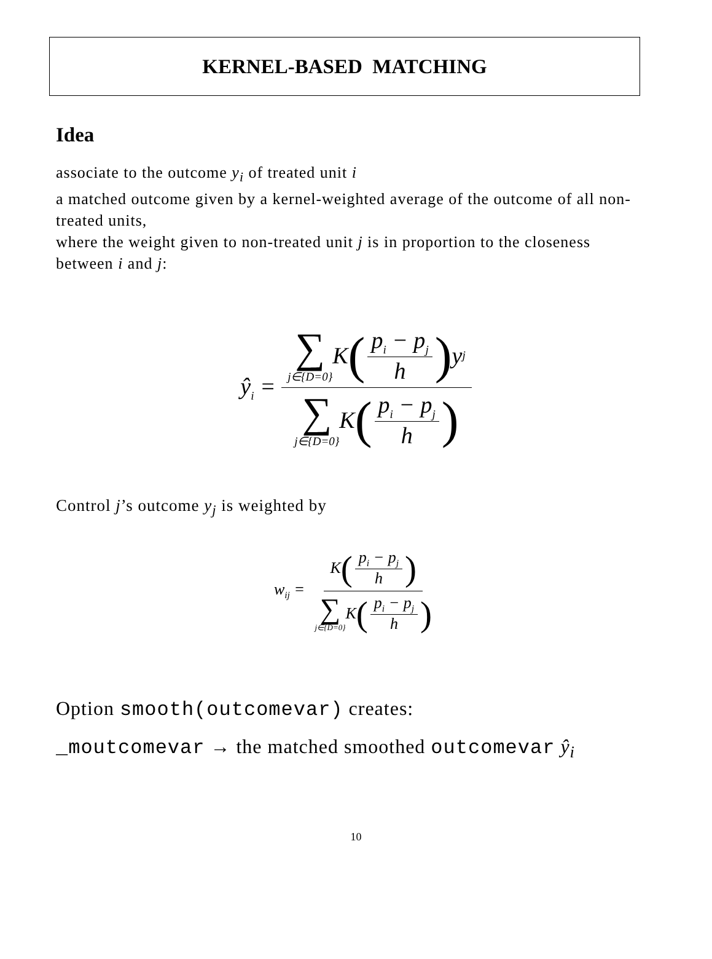KERNEL-BASED MATCHING
Idea
associate to the outcome y<sub>i</sub> of treated unit i
a matched outcome given by a kernel-weighted average of the outcome of all non-treated units,
where the weight given to non-treated unit j is in proportion to the closeness between i and j:
ŷ<sub>i</sub> =
∑ j∈{D=0} K (p<sub>i</sub> − p<sub>j</sub> h) y<sub>j</sub>
∑ j∈{D=0} K (p<sub>i</sub> − p<sub>j</sub> h)
Control j’s outcome y<sub>j</sub> is weighted by
w<sub>ij</sub> =
K (p<sub>i</sub> − p<sub>j</sub> h)
∑ j∈{D=0} K (p<sub>i</sub> − p<sub>j</sub> h)
Option smooth(outcomevar) creates:
_moutcomevar → the matched smoothed outcomevar ŷ<sub>i</sub>
10